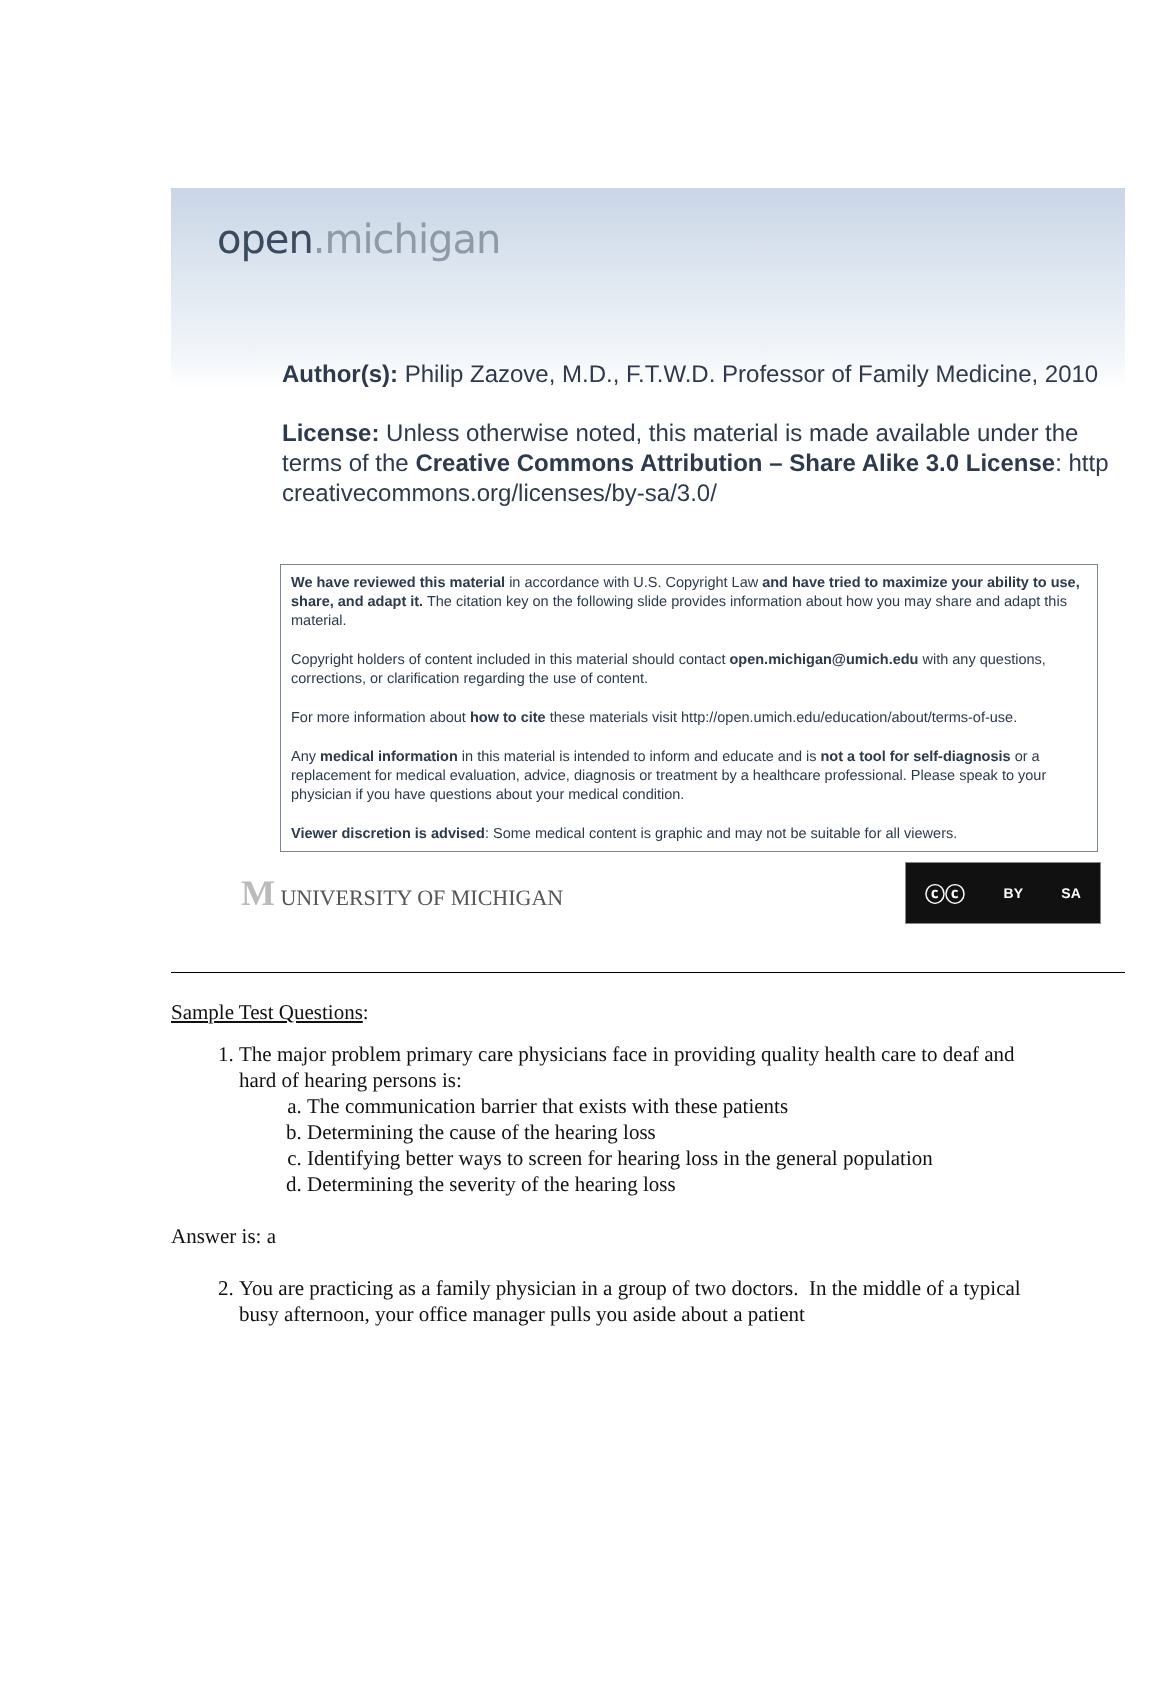open.michigan
Author(s): Philip Zazove, M.D., F.T.W.D. Professor of Family Medicine, 2010
License: Unless otherwise noted, this material is made available under the
terms of the Creative Commons Attribution – Share Alike 3.0 License: http
creativecommons.org/licenses/by-sa/3.0/
We have reviewed this material in accordance with U.S. Copyright Law and have tried to maximize your ability to use, share, and adapt it. The citation key on the following slide provides information about how you may share and adapt this material.
Copyright holders of content included in this material should contact open.michigan@umich.edu with any questions, corrections, or clarification regarding the use of content.
For more information about how to cite these materials visit http://open.umich.edu/education/about/terms-of-use.
Any medical information in this material is intended to inform and educate and is not a tool for self-diagnosis or a replacement for medical evaluation, advice, diagnosis or treatment by a healthcare professional. Please speak to your physician if you have questions about your medical condition.
Viewer discretion is advised: Some medical content is graphic and may not be suitable for all viewers.
M UNIVERSITY OF MICHIGAN
ⓒⓒ BY SA
Sample Test Questions:
1. The major problem primary care physicians face in providing quality health care to deaf and hard of hearing persons is:
a. The communication barrier that exists with these patients
b. Determining the cause of the hearing loss
c. Identifying better ways to screen for hearing loss in the general population
d. Determining the severity of the hearing loss
Answer is: a
2. You are practicing as a family physician in a group of two doctors. In the middle of a typical busy afternoon, your office manager pulls you aside about a patient